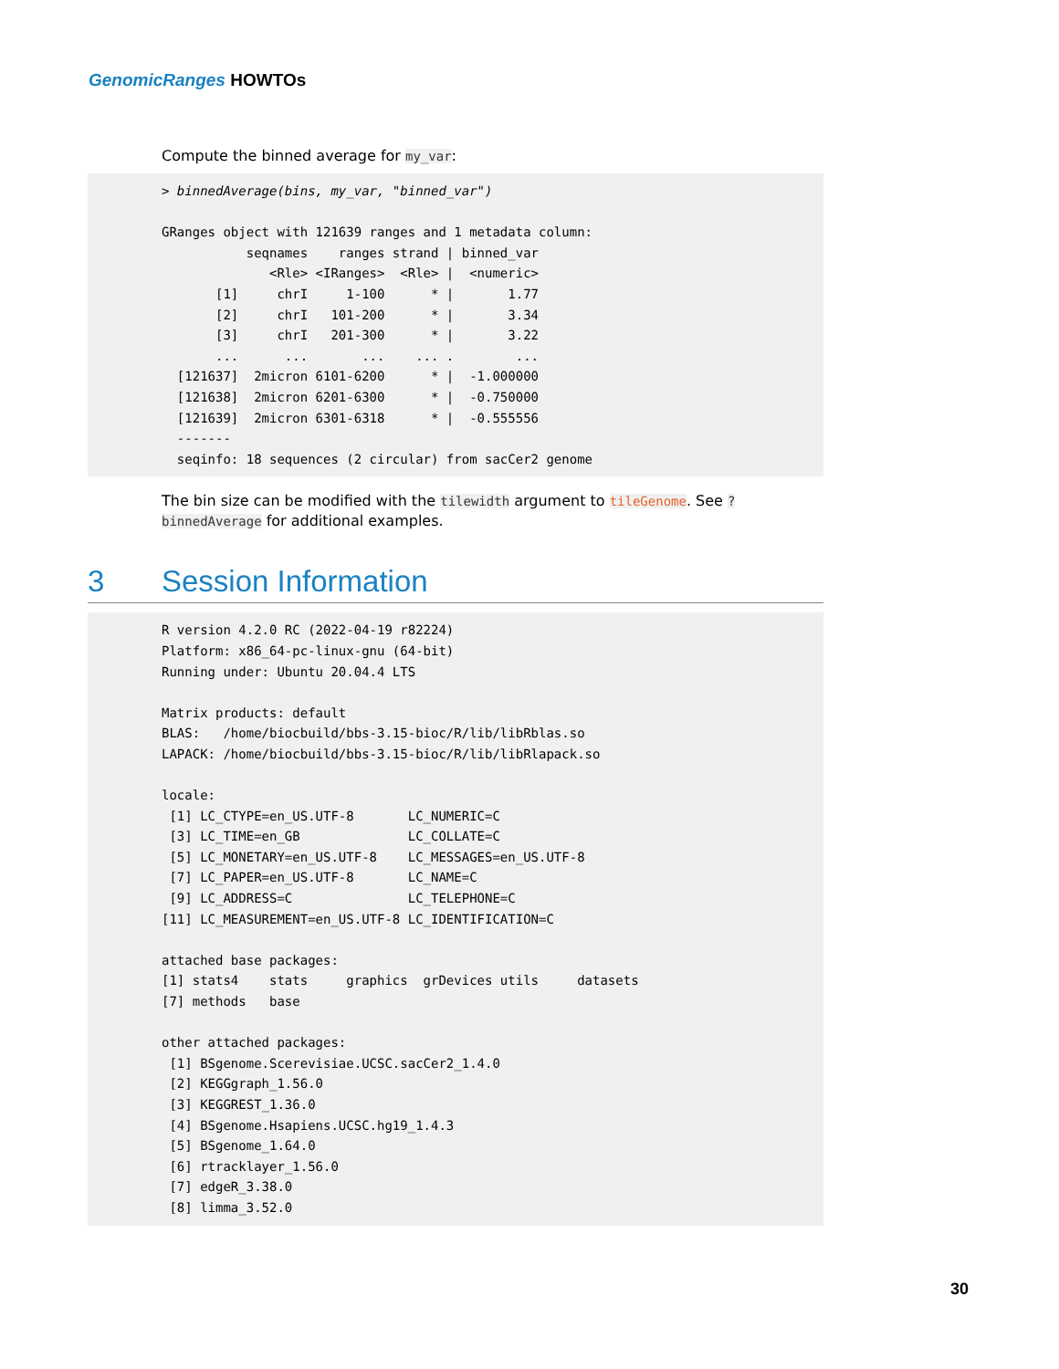GenomicRanges HOWTOs
Compute the binned average for my_var:
> binnedAverage(bins, my_var, "binned_var")

GRanges object with 121639 ranges and 1 metadata column:
           seqnames    ranges strand | binned_var
              <Rle> <IRanges>  <Rle> |  <numeric>
       [1]     chrI     1-100      * |       1.77
       [2]     chrI   101-200      * |       3.34
       [3]     chrI   201-300      * |       3.22
       ...      ...       ...    ... .        ...
  [121637]  2micron 6101-6200      * |  -1.000000
  [121638]  2micron 6201-6300      * |  -0.750000
  [121639]  2micron 6301-6318      * |  -0.555556
  -------
  seqinfo: 18 sequences (2 circular) from sacCer2 genome
The bin size can be modified with the tilewidth argument to tileGenome. See ?binnedAverage for additional examples.
3 Session Information
R version 4.2.0 RC (2022-04-19 r82224)
Platform: x86_64-pc-linux-gnu (64-bit)
Running under: Ubuntu 20.04.4 LTS

Matrix products: default
BLAS:   /home/biocbuild/bbs-3.15-bioc/R/lib/libRblas.so
LAPACK: /home/biocbuild/bbs-3.15-bioc/R/lib/libRlapack.so

locale:
 [1] LC_CTYPE=en_US.UTF-8       LC_NUMERIC=C
 [3] LC_TIME=en_GB              LC_COLLATE=C
 [5] LC_MONETARY=en_US.UTF-8    LC_MESSAGES=en_US.UTF-8
 [7] LC_PAPER=en_US.UTF-8       LC_NAME=C
 [9] LC_ADDRESS=C               LC_TELEPHONE=C
[11] LC_MEASUREMENT=en_US.UTF-8 LC_IDENTIFICATION=C

attached base packages:
[1] stats4    stats     graphics  grDevices utils     datasets
[7] methods   base

other attached packages:
 [1] BSgenome.Scerevisiae.UCSC.sacCer2_1.4.0
 [2] KEGGgraph_1.56.0
 [3] KEGGREST_1.36.0
 [4] BSgenome.Hsapiens.UCSC.hg19_1.4.3
 [5] BSgenome_1.64.0
 [6] rtracklayer_1.56.0
 [7] edgeR_3.38.0
 [8] limma_3.52.0
30